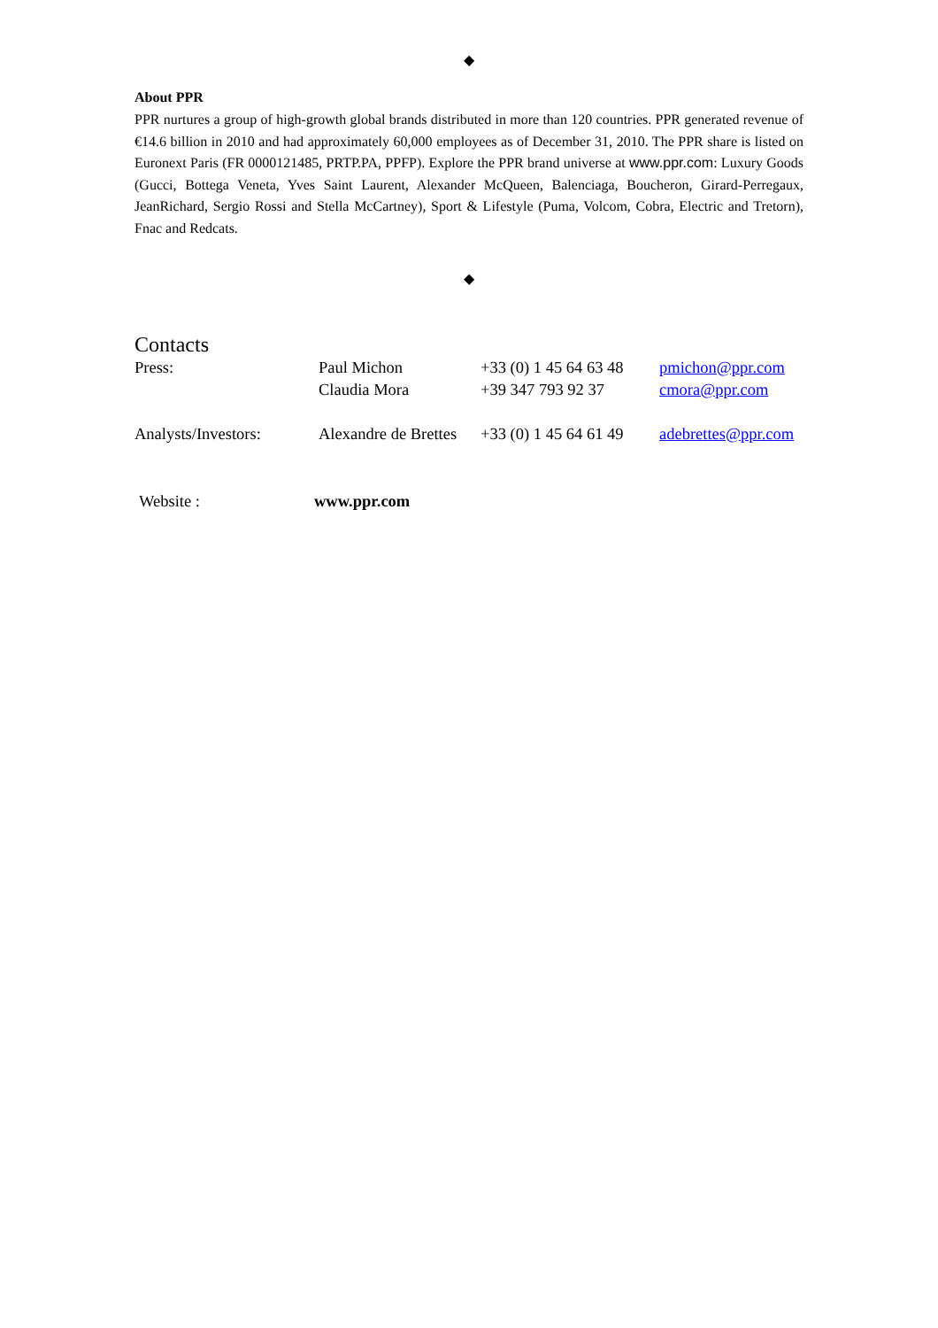◆
About PPR
PPR nurtures a group of high-growth global brands distributed in more than 120 countries. PPR generated revenue of €14.6 billion in 2010 and had approximately 60,000 employees as of December 31, 2010. The PPR share is listed on Euronext Paris (FR 0000121485, PRTP.PA, PPFP). Explore the PPR brand universe at www.ppr.com: Luxury Goods (Gucci, Bottega Veneta, Yves Saint Laurent, Alexander McQueen, Balenciaga, Boucheron, Girard-Perregaux, JeanRichard, Sergio Rossi and Stella McCartney), Sport & Lifestyle (Puma, Volcom, Cobra, Electric and Tretorn), Fnac and Redcats.
◆
Contacts
| Press: | Paul Michon | +33 (0) 1 45 64 63 48 | pmichon@ppr.com |
| | Claudia Mora | +39 347 793 92 37 | cmora@ppr.com |
| Analysts/Investors: | Alexandre de Brettes | +33 (0) 1 45 64 61 49 | adebrettes@ppr.com |
| Website : | www.ppr.com |